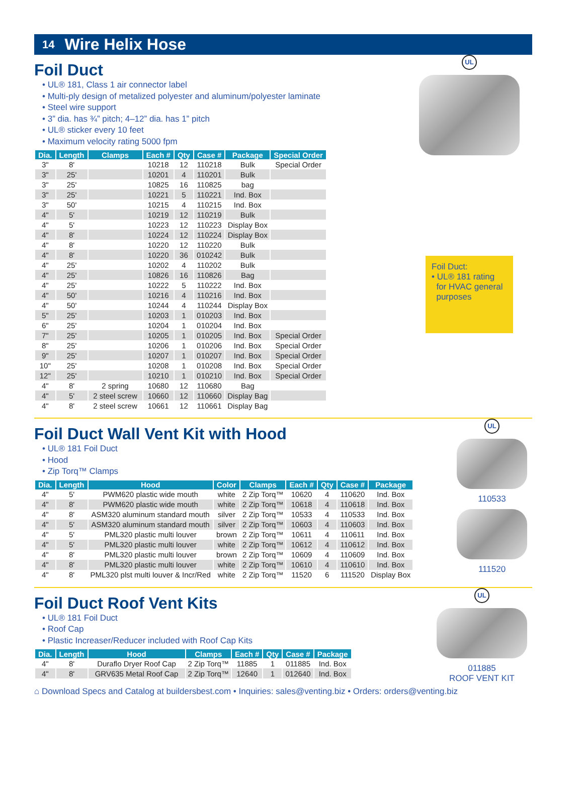14 Wire Helix Hose
Foil Duct
• UL® 181, Class 1 air connector label
• Multi-ply design of metalized polyester and aluminum/polyester laminate
• Steel wire support
• 3” dia. has ¾” pitch; 4–12” dia. has 1” pitch
• UL® sticker every 10 feet
• Maximum velocity rating 5000 fpm
| Dia. | Length | Clamps | Each # | Qty | Case # | Package | Special Order |
| --- | --- | --- | --- | --- | --- | --- | --- |
| 3" | 8' | | 10218 | 12 | 110218 | Bulk | Special Order |
| 3" | 25' | | 10201 | 4 | 110201 | Bulk | |
| 3" | 25' | | 10825 | 16 | 110825 | bag | |
| 3" | 25' | | 10221 | 5 | 110221 | Ind. Box | |
| 3" | 50' | | 10215 | 4 | 110215 | Ind. Box | |
| 4" | 5' | | 10219 | 12 | 110219 | Bulk | |
| 4" | 5' | | 10223 | 12 | 110223 | Display Box | |
| 4" | 8' | | 10224 | 12 | 110224 | Display Box | |
| 4" | 8' | | 10220 | 12 | 110220 | Bulk | |
| 4" | 8' | | 10220 | 36 | 010242 | Bulk | |
| 4" | 25' | | 10202 | 4 | 110202 | Bulk | |
| 4" | 25' | | 10826 | 16 | 110826 | Bag | |
| 4" | 25' | | 10222 | 5 | 110222 | Ind. Box | |
| 4" | 50' | | 10216 | 4 | 110216 | Ind. Box | |
| 4" | 50' | | 10244 | 4 | 110244 | Display Box | |
| 5" | 25' | | 10203 | 1 | 010203 | Ind. Box | |
| 6" | 25' | | 10204 | 1 | 010204 | Ind. Box | |
| 7" | 25' | | 10205 | 1 | 010205 | Ind. Box | Special Order |
| 8" | 25' | | 10206 | 1 | 010206 | Ind. Box | Special Order |
| 9" | 25' | | 10207 | 1 | 010207 | Ind. Box | Special Order |
| 10" | 25' | | 10208 | 1 | 010208 | Ind. Box | Special Order |
| 12" | 25' | | 10210 | 1 | 010210 | Ind. Box | Special Order |
| 4" | 8' | 2 spring | 10680 | 12 | 110680 | Bag | |
| 4" | 5' | 2 steel screw | 10660 | 12 | 110660 | Display Bag | |
| 4" | 8' | 2 steel screw | 10661 | 12 | 110661 | Display Bag | |
UL
Foil Duct:
• UL® 181 rating
for HVAC general
purposes
Foil Duct Wall Vent Kit with Hood
• UL® 181 Foil Duct
• Hood
• Zip Torq™ Clamps
| Dia. | Length | Hood | Color | Clamps | Each # | Qty | Case # | Package |
| --- | --- | --- | --- | --- | --- | --- | --- | --- |
| 4" | 5' | PWM620 plastic wide mouth | white | 2 Zip Torq™ | 10620 | 4 | 110620 | Ind. Box |
| 4" | 8' | PWM620 plastic wide mouth | white | 2 Zip Torq™ | 10618 | 4 | 110618 | Ind. Box |
| 4" | 8' | ASM320 aluminum standard mouth | silver | 2 Zip Torq™ | 10533 | 4 | 110533 | Ind. Box |
| 4" | 5' | ASM320 aluminum standard mouth | silver | 2 Zip Torq™ | 10603 | 4 | 110603 | Ind. Box |
| 4" | 5' | PML320 plastic multi louver | brown | 2 Zip Torq™ | 10611 | 4 | 110611 | Ind. Box |
| 4" | 5' | PML320 plastic multi louver | white | 2 Zip Torq™ | 10612 | 4 | 110612 | Ind. Box |
| 4" | 8' | PML320 plastic multi louver | brown | 2 Zip Torq™ | 10609 | 4 | 110609 | Ind. Box |
| 4" | 8' | PML320 plastic multi louver | white | 2 Zip Torq™ | 10610 | 4 | 110610 | Ind. Box |
| 4" | 8' | PML320 plst multi louver & Incr/Red | white | 2 Zip Torq™ | 11520 | 6 | 111520 | Display Box |
UL
110533
111520
Foil Duct Roof Vent Kits
• UL® 181 Foil Duct
• Roof Cap
• Plastic Increaser/Reducer included with Roof Cap Kits
| Dia. | Length | Hood | Clamps | Each # | Qty | Case # | Package |
| --- | --- | --- | --- | --- | --- | --- | --- |
| 4" | 8' | Duraflo Dryer Roof Cap | 2 Zip Torq™ | 11885 | 1 | 011885 | Ind. Box |
| 4" | 8' | GRV635 Metal Roof Cap | 2 Zip Torq™ | 12640 | 1 | 012640 | Ind. Box |
UL
011885
ROOF VENT KIT
⌂ Download Specs and Catalog at buildersbest.com • Inquiries: sales@venting.biz • Orders: orders@venting.biz